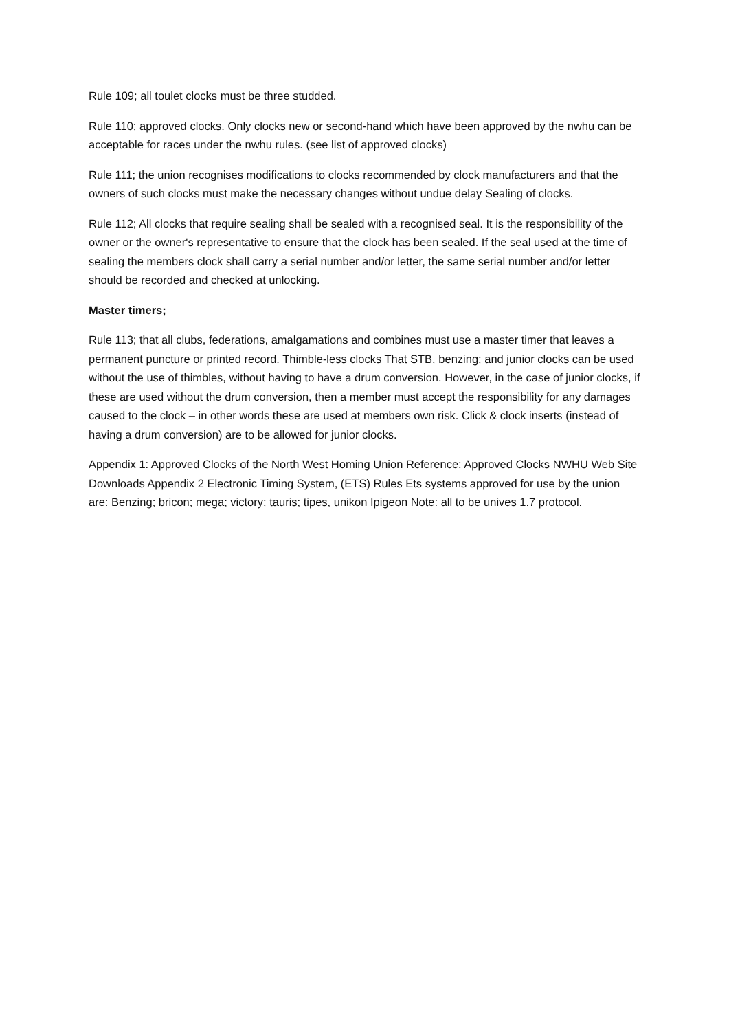Rule 109; all toulet clocks must be three studded.
Rule 110; approved clocks. Only clocks new or second-hand which have been approved by the nwhu can be acceptable for races under the nwhu rules. (see list of approved clocks)
Rule 111; the union recognises modifications to clocks recommended by clock manufacturers and that the owners of such clocks must make the necessary changes without undue delay Sealing of clocks.
Rule 112; All clocks that require sealing shall be sealed with a recognised seal. It is the responsibility of the owner or the owner's representative to ensure that the clock has been sealed. If the seal used at the time of sealing the members clock shall carry a serial number and/or letter, the same serial number and/or letter should be recorded and checked at unlocking.
Master timers;
Rule 113; that all clubs, federations, amalgamations and combines must use a master timer that leaves a permanent puncture or printed record. Thimble-less clocks That STB, benzing; and junior clocks can be used without the use of thimbles, without having to have a drum conversion. However, in the case of junior clocks, if these are used without the drum conversion, then a member must accept the responsibility for any damages caused to the clock – in other words these are used at members own risk. Click & clock inserts (instead of having a drum conversion) are to be allowed for junior clocks.
Appendix 1: Approved Clocks of the North West Homing Union Reference: Approved Clocks NWHU Web Site Downloads Appendix 2 Electronic Timing System, (ETS) Rules Ets systems approved for use by the union are: Benzing; bricon; mega; victory; tauris; tipes, unikon Ipigeon Note: all to be unives 1.7 protocol.